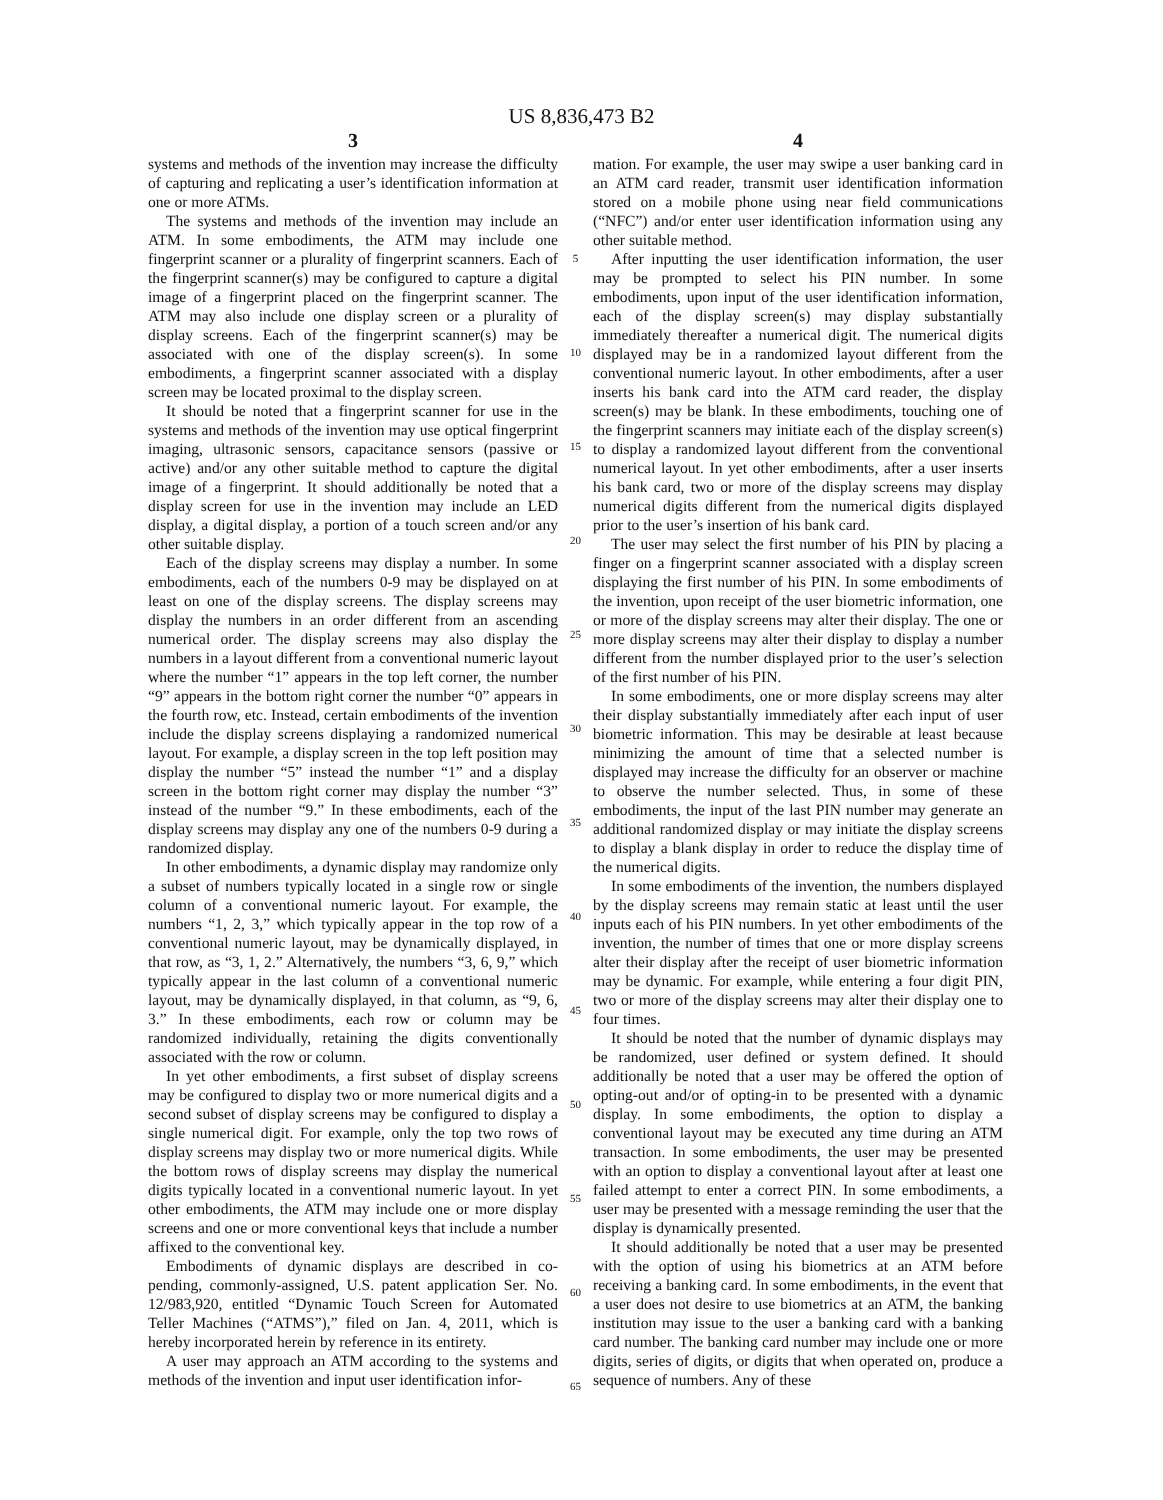US 8,836,473 B2
3
systems and methods of the invention may increase the difficulty of capturing and replicating a user’s identification information at one or more ATMs.
The systems and methods of the invention may include an ATM. In some embodiments, the ATM may include one fingerprint scanner or a plurality of fingerprint scanners. Each of the fingerprint scanner(s) may be configured to capture a digital image of a fingerprint placed on the fingerprint scanner. The ATM may also include one display screen or a plurality of display screens. Each of the fingerprint scanner(s) may be associated with one of the display screen(s). In some embodiments, a fingerprint scanner associated with a display screen may be located proximal to the display screen.
It should be noted that a fingerprint scanner for use in the systems and methods of the invention may use optical fingerprint imaging, ultrasonic sensors, capacitance sensors (passive or active) and/or any other suitable method to capture the digital image of a fingerprint. It should additionally be noted that a display screen for use in the invention may include an LED display, a digital display, a portion of a touch screen and/or any other suitable display.
Each of the display screens may display a number. In some embodiments, each of the numbers 0-9 may be displayed on at least on one of the display screens. The display screens may display the numbers in an order different from an ascending numerical order. The display screens may also display the numbers in a layout different from a conventional numeric layout where the number “1” appears in the top left corner, the number “9” appears in the bottom right corner the number “0” appears in the fourth row, etc. Instead, certain embodiments of the invention include the display screens displaying a randomized numerical layout. For example, a display screen in the top left position may display the number “5” instead the number “1” and a display screen in the bottom right corner may display the number “3” instead of the number “9.” In these embodiments, each of the display screens may display any one of the numbers 0-9 during a randomized display.
In other embodiments, a dynamic display may randomize only a subset of numbers typically located in a single row or single column of a conventional numeric layout. For example, the numbers “1, 2, 3,” which typically appear in the top row of a conventional numeric layout, may be dynamically displayed, in that row, as “3, 1, 2.” Alternatively, the numbers “3, 6, 9,” which typically appear in the last column of a conventional numeric layout, may be dynamically displayed, in that column, as “9, 6, 3.” In these embodiments, each row or column may be randomized individually, retaining the digits conventionally associated with the row or column.
In yet other embodiments, a first subset of display screens may be configured to display two or more numerical digits and a second subset of display screens may be configured to display a single numerical digit. For example, only the top two rows of display screens may display two or more numerical digits. While the bottom rows of display screens may display the numerical digits typically located in a conventional numeric layout. In yet other embodiments, the ATM may include one or more display screens and one or more conventional keys that include a number affixed to the conventional key.
Embodiments of dynamic displays are described in co-pending, commonly-assigned, U.S. patent application Ser. No. 12/983,920, entitled “Dynamic Touch Screen for Automated Teller Machines (“ATMS”),” filed on Jan. 4, 2011, which is hereby incorporated herein by reference in its entirety.
A user may approach an ATM according to the systems and methods of the invention and input user identification infor-
5
10
15
20
25
30
35
40
45
50
55
60
65
4
mation. For example, the user may swipe a user banking card in an ATM card reader, transmit user identification information stored on a mobile phone using near field communications (“NFC”) and/or enter user identification information using any other suitable method.
After inputting the user identification information, the user may be prompted to select his PIN number. In some embodiments, upon input of the user identification information, each of the display screen(s) may display substantially immediately thereafter a numerical digit. The numerical digits displayed may be in a randomized layout different from the conventional numeric layout. In other embodiments, after a user inserts his bank card into the ATM card reader, the display screen(s) may be blank. In these embodiments, touching one of the fingerprint scanners may initiate each of the display screen(s) to display a randomized layout different from the conventional numerical layout. In yet other embodiments, after a user inserts his bank card, two or more of the display screens may display numerical digits different from the numerical digits displayed prior to the user’s insertion of his bank card.
The user may select the first number of his PIN by placing a finger on a fingerprint scanner associated with a display screen displaying the first number of his PIN. In some embodiments of the invention, upon receipt of the user biometric information, one or more of the display screens may alter their display. The one or more display screens may alter their display to display a number different from the number displayed prior to the user’s selection of the first number of his PIN.
In some embodiments, one or more display screens may alter their display substantially immediately after each input of user biometric information. This may be desirable at least because minimizing the amount of time that a selected number is displayed may increase the difficulty for an observer or machine to observe the number selected. Thus, in some of these embodiments, the input of the last PIN number may generate an additional randomized display or may initiate the display screens to display a blank display in order to reduce the display time of the numerical digits.
In some embodiments of the invention, the numbers displayed by the display screens may remain static at least until the user inputs each of his PIN numbers. In yet other embodiments of the invention, the number of times that one or more display screens alter their display after the receipt of user biometric information may be dynamic. For example, while entering a four digit PIN, two or more of the display screens may alter their display one to four times.
It should be noted that the number of dynamic displays may be randomized, user defined or system defined. It should additionally be noted that a user may be offered the option of opting-out and/or of opting-in to be presented with a dynamic display. In some embodiments, the option to display a conventional layout may be executed any time during an ATM transaction. In some embodiments, the user may be presented with an option to display a conventional layout after at least one failed attempt to enter a correct PIN. In some embodiments, a user may be presented with a message reminding the user that the display is dynamically presented.
It should additionally be noted that a user may be presented with the option of using his biometrics at an ATM before receiving a banking card. In some embodiments, in the event that a user does not desire to use biometrics at an ATM, the banking institution may issue to the user a banking card with a banking card number. The banking card number may include one or more digits, series of digits, or digits that when operated on, produce a sequence of numbers. Any of these